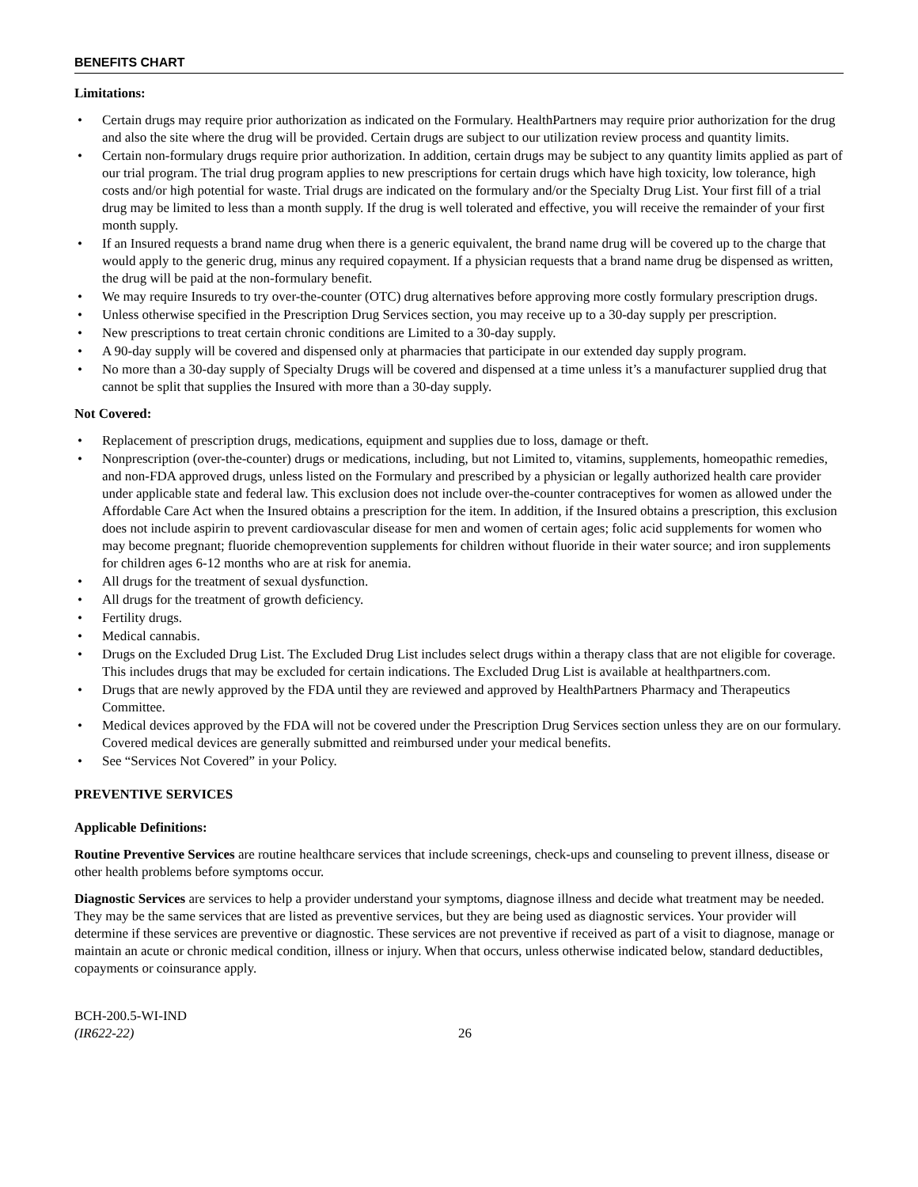BENEFITS CHART
Limitations:
• Certain drugs may require prior authorization as indicated on the Formulary. HealthPartners may require prior authorization for the drug and also the site where the drug will be provided. Certain drugs are subject to our utilization review process and quantity limits.
• Certain non-formulary drugs require prior authorization. In addition, certain drugs may be subject to any quantity limits applied as part of our trial program. The trial drug program applies to new prescriptions for certain drugs which have high toxicity, low tolerance, high costs and/or high potential for waste. Trial drugs are indicated on the formulary and/or the Specialty Drug List. Your first fill of a trial drug may be limited to less than a month supply. If the drug is well tolerated and effective, you will receive the remainder of your first month supply.
• If an Insured requests a brand name drug when there is a generic equivalent, the brand name drug will be covered up to the charge that would apply to the generic drug, minus any required copayment. If a physician requests that a brand name drug be dispensed as written, the drug will be paid at the non-formulary benefit.
• We may require Insureds to try over-the-counter (OTC) drug alternatives before approving more costly formulary prescription drugs.
• Unless otherwise specified in the Prescription Drug Services section, you may receive up to a 30-day supply per prescription.
• New prescriptions to treat certain chronic conditions are Limited to a 30-day supply.
• A 90-day supply will be covered and dispensed only at pharmacies that participate in our extended day supply program.
• No more than a 30-day supply of Specialty Drugs will be covered and dispensed at a time unless it’s a manufacturer supplied drug that cannot be split that supplies the Insured with more than a 30-day supply.
Not Covered:
• Replacement of prescription drugs, medications, equipment and supplies due to loss, damage or theft.
• Nonprescription (over-the-counter) drugs or medications, including, but not Limited to, vitamins, supplements, homeopathic remedies, and non-FDA approved drugs, unless listed on the Formulary and prescribed by a physician or legally authorized health care provider under applicable state and federal law. This exclusion does not include over-the-counter contraceptives for women as allowed under the Affordable Care Act when the Insured obtains a prescription for the item. In addition, if the Insured obtains a prescription, this exclusion does not include aspirin to prevent cardiovascular disease for men and women of certain ages; folic acid supplements for women who may become pregnant; fluoride chemoprevention supplements for children without fluoride in their water source; and iron supplements for children ages 6-12 months who are at risk for anemia.
• All drugs for the treatment of sexual dysfunction.
• All drugs for the treatment of growth deficiency.
• Fertility drugs.
• Medical cannabis.
• Drugs on the Excluded Drug List. The Excluded Drug List includes select drugs within a therapy class that are not eligible for coverage. This includes drugs that may be excluded for certain indications. The Excluded Drug List is available at healthpartners.com.
• Drugs that are newly approved by the FDA until they are reviewed and approved by HealthPartners Pharmacy and Therapeutics Committee.
• Medical devices approved by the FDA will not be covered under the Prescription Drug Services section unless they are on our formulary. Covered medical devices are generally submitted and reimbursed under your medical benefits.
• See “Services Not Covered” in your Policy.
PREVENTIVE SERVICES
Applicable Definitions:
Routine Preventive Services are routine healthcare services that include screenings, check-ups and counseling to prevent illness, disease or other health problems before symptoms occur.
Diagnostic Services are services to help a provider understand your symptoms, diagnose illness and decide what treatment may be needed. They may be the same services that are listed as preventive services, but they are being used as diagnostic services. Your provider will determine if these services are preventive or diagnostic. These services are not preventive if received as part of a visit to diagnose, manage or maintain an acute or chronic medical condition, illness or injury. When that occurs, unless otherwise indicated below, standard deductibles, copayments or coinsurance apply.
BCH-200.5-WI-IND
(IR622-22)
26